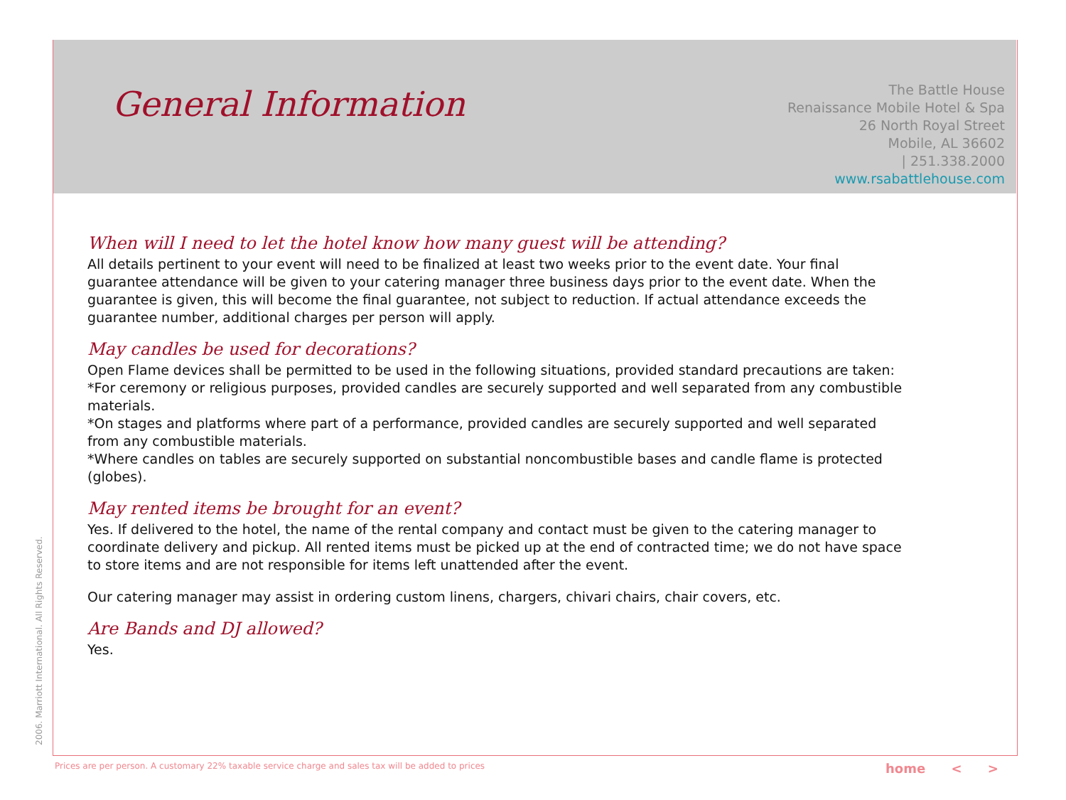General Information
The Battle House
Renaissance Mobile Hotel & Spa
26 North Royal Street
Mobile, AL 36602
| 251.338.2000
www.rsabattlehouse.com
When will I need to let the hotel know how many guest will be attending?
All details pertinent to your event will need to be finalized at least two weeks prior to the event date. Your final guarantee attendance will be given to your catering manager three business days prior to the event date. When the guarantee is given, this will become the final guarantee, not subject to reduction. If actual attendance exceeds the guarantee number, additional charges per person will apply.
May candles be used for decorations?
Open Flame devices shall be permitted to be used in the following situations, provided standard precautions are taken:
*For ceremony or religious purposes, provided candles are securely supported and well separated from any combustible materials.
*On stages and platforms where part of a performance, provided candles are securely supported and well separated from any combustible materials.
*Where candles on tables are securely supported on substantial noncombustible bases and candle flame is protected (globes).
May rented items be brought for an event?
Yes. If delivered to the hotel, the name of the rental company and contact must be given to the catering manager to coordinate delivery and pickup. All rented items must be picked up at the end of contracted time; we do not have space to store items and are not responsible for items left unattended after the event.
Our catering manager may assist in ordering custom linens, chargers, chivari chairs, chair covers, etc.
Are Bands and DJ allowed?
Yes.
2006. Marriott International. All Rights Reserved.
Prices are per person. A customary 22% taxable service charge and sales tax will be added to prices
home < >